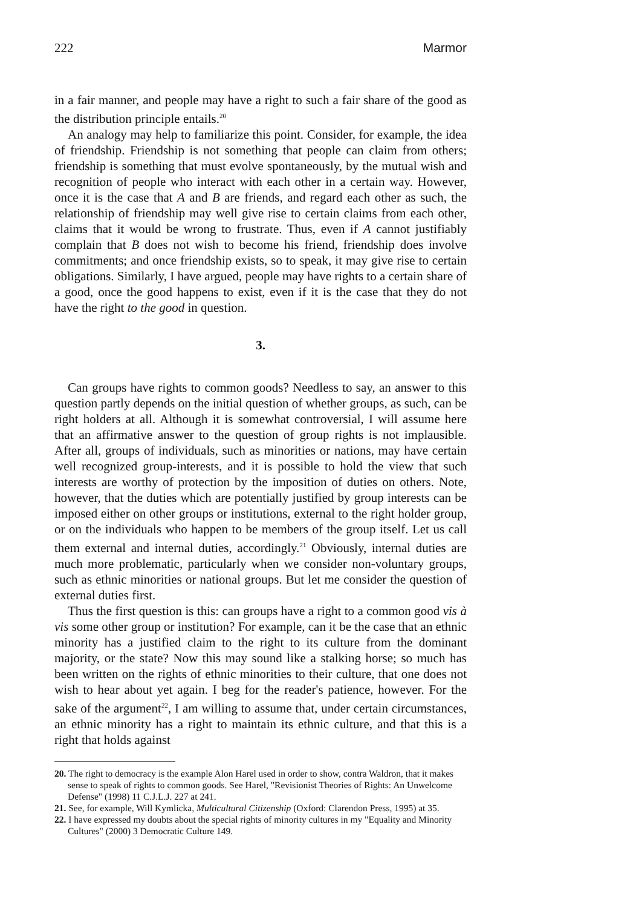222 Marmor
in a fair manner, and people may have a right to such a fair share of the good as the distribution principle entails.<sup>20</sup>
An analogy may help to familiarize this point. Consider, for example, the idea of friendship. Friendship is not something that people can claim from others; friendship is something that must evolve spontaneously, by the mutual wish and recognition of people who interact with each other in a certain way. However, once it is the case that A and B are friends, and regard each other as such, the relationship of friendship may well give rise to certain claims from each other, claims that it would be wrong to frustrate. Thus, even if A cannot justifiably complain that B does not wish to become his friend, friendship does involve commitments; and once friendship exists, so to speak, it may give rise to certain obligations. Similarly, I have argued, people may have rights to a certain share of a good, once the good happens to exist, even if it is the case that they do not have the right to the good in question.
3.
Can groups have rights to common goods? Needless to say, an answer to this question partly depends on the initial question of whether groups, as such, can be right holders at all. Although it is somewhat controversial, I will assume here that an affirmative answer to the question of group rights is not implausible. After all, groups of individuals, such as minorities or nations, may have certain well recognized group-interests, and it is possible to hold the view that such interests are worthy of protection by the imposition of duties on others. Note, however, that the duties which are potentially justified by group interests can be imposed either on other groups or institutions, external to the right holder group, or on the individuals who happen to be members of the group itself. Let us call them external and internal duties, accordingly.<sup>21</sup> Obviously, internal duties are much more problematic, particularly when we consider non-voluntary groups, such as ethnic minorities or national groups. But let me consider the question of external duties first.
Thus the first question is this: can groups have a right to a common good vis à vis some other group or institution? For example, can it be the case that an ethnic minority has a justified claim to the right to its culture from the dominant majority, or the state? Now this may sound like a stalking horse; so much has been written on the rights of ethnic minorities to their culture, that one does not wish to hear about yet again. I beg for the reader's patience, however. For the sake of the argument<sup>22</sup>, I am willing to assume that, under certain circumstances, an ethnic minority has a right to maintain its ethnic culture, and that this is a right that holds against
20. The right to democracy is the example Alon Harel used in order to show, contra Waldron, that it makes sense to speak of rights to common goods. See Harel, "Revisionist Theories of Rights: An Unwelcome Defense" (1998) 11 C.J.L.J. 227 at 241.
21. See, for example, Will Kymlicka, Multicultural Citizenship (Oxford: Clarendon Press, 1995) at 35.
22. I have expressed my doubts about the special rights of minority cultures in my "Equality and Minority Cultures" (2000) 3 Democratic Culture 149.